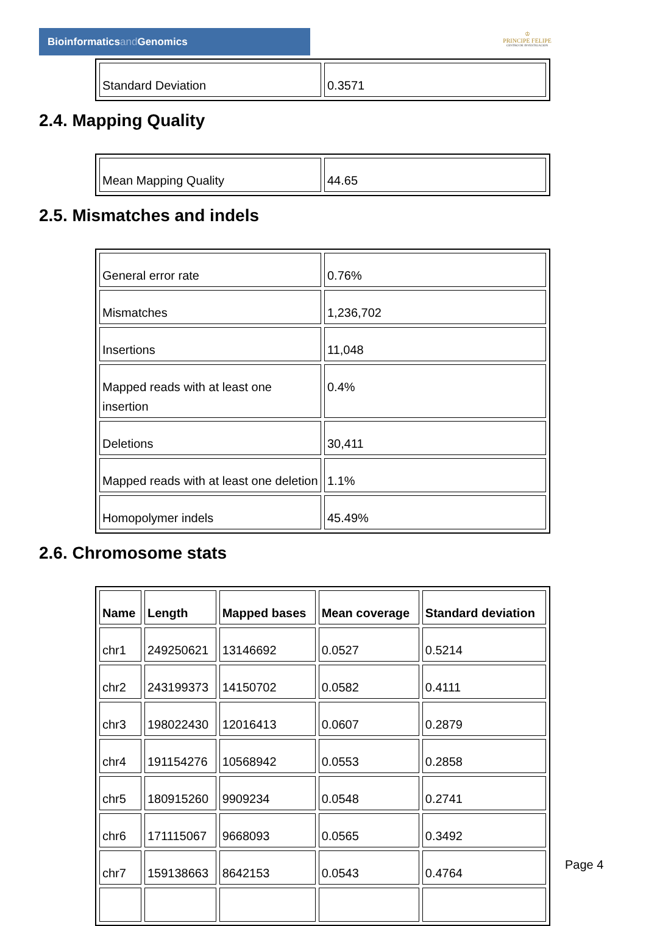Bioinformaticsand Genomics
♔
PRINCIPE FELIPE
CENTRO DE INVESTIGACION
| Standard Deviation | 0.3571 |
2.4. Mapping Quality
| Mean Mapping Quality | 44.65 |
2.5. Mismatches and indels
| General error rate | 0.76% |
| Mismatches | 1,236,702 |
| Insertions | 11,048 |
| Mapped reads with at least one insertion | 0.4% |
| Deletions | 30,411 |
| Mapped reads with at least one deletion | 1.1% |
| Homopolymer indels | 45.49% |
2.6. Chromosome stats
| Name | Length | Mapped bases | Mean coverage | Standard deviation |
| --- | --- | --- | --- | --- |
| chr1 | 249250621 | 13146692 | 0.0527 | 0.5214 |
| chr2 | 243199373 | 14150702 | 0.0582 | 0.4111 |
| chr3 | 198022430 | 12016413 | 0.0607 | 0.2879 |
| chr4 | 191154276 | 10568942 | 0.0553 | 0.2858 |
| chr5 | 180915260 | 9909234 | 0.0548 | 0.2741 |
| chr6 | 171115067 | 9668093 | 0.0565 | 0.3492 |
| chr7 | 159138663 | 8642153 | 0.0543 | 0.4764 |
Page 4